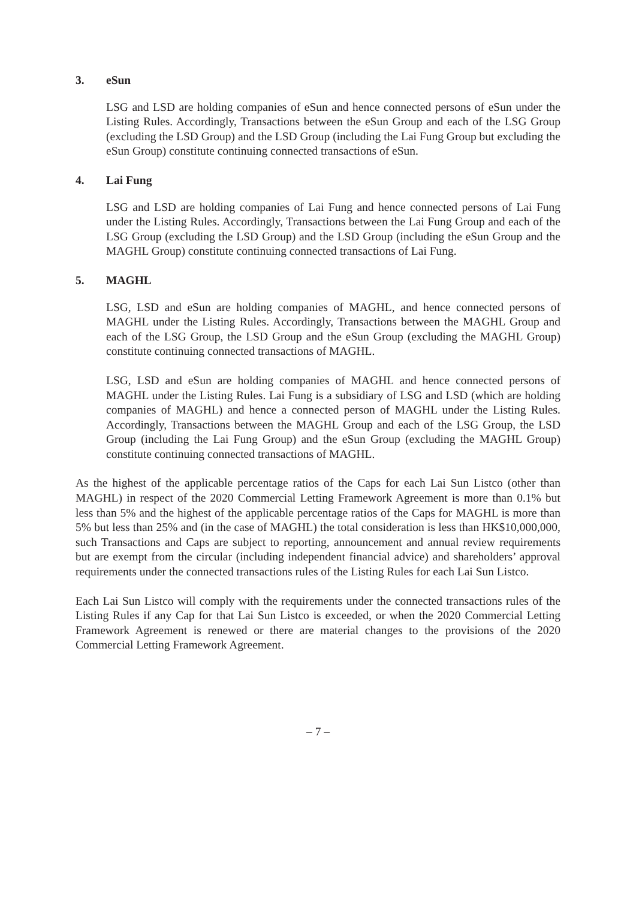3. eSun
LSG and LSD are holding companies of eSun and hence connected persons of eSun under the Listing Rules. Accordingly, Transactions between the eSun Group and each of the LSG Group (excluding the LSD Group) and the LSD Group (including the Lai Fung Group but excluding the eSun Group) constitute continuing connected transactions of eSun.
4. Lai Fung
LSG and LSD are holding companies of Lai Fung and hence connected persons of Lai Fung under the Listing Rules. Accordingly, Transactions between the Lai Fung Group and each of the LSG Group (excluding the LSD Group) and the LSD Group (including the eSun Group and the MAGHL Group) constitute continuing connected transactions of Lai Fung.
5. MAGHL
LSG, LSD and eSun are holding companies of MAGHL, and hence connected persons of MAGHL under the Listing Rules. Accordingly, Transactions between the MAGHL Group and each of the LSG Group, the LSD Group and the eSun Group (excluding the MAGHL Group) constitute continuing connected transactions of MAGHL.
LSG, LSD and eSun are holding companies of MAGHL and hence connected persons of MAGHL under the Listing Rules. Lai Fung is a subsidiary of LSG and LSD (which are holding companies of MAGHL) and hence a connected person of MAGHL under the Listing Rules. Accordingly, Transactions between the MAGHL Group and each of the LSG Group, the LSD Group (including the Lai Fung Group) and the eSun Group (excluding the MAGHL Group) constitute continuing connected transactions of MAGHL.
As the highest of the applicable percentage ratios of the Caps for each Lai Sun Listco (other than MAGHL) in respect of the 2020 Commercial Letting Framework Agreement is more than 0.1% but less than 5% and the highest of the applicable percentage ratios of the Caps for MAGHL is more than 5% but less than 25% and (in the case of MAGHL) the total consideration is less than HK$10,000,000, such Transactions and Caps are subject to reporting, announcement and annual review requirements but are exempt from the circular (including independent financial advice) and shareholders’ approval requirements under the connected transactions rules of the Listing Rules for each Lai Sun Listco.
Each Lai Sun Listco will comply with the requirements under the connected transactions rules of the Listing Rules if any Cap for that Lai Sun Listco is exceeded, or when the 2020 Commercial Letting Framework Agreement is renewed or there are material changes to the provisions of the 2020 Commercial Letting Framework Agreement.
– 7 –